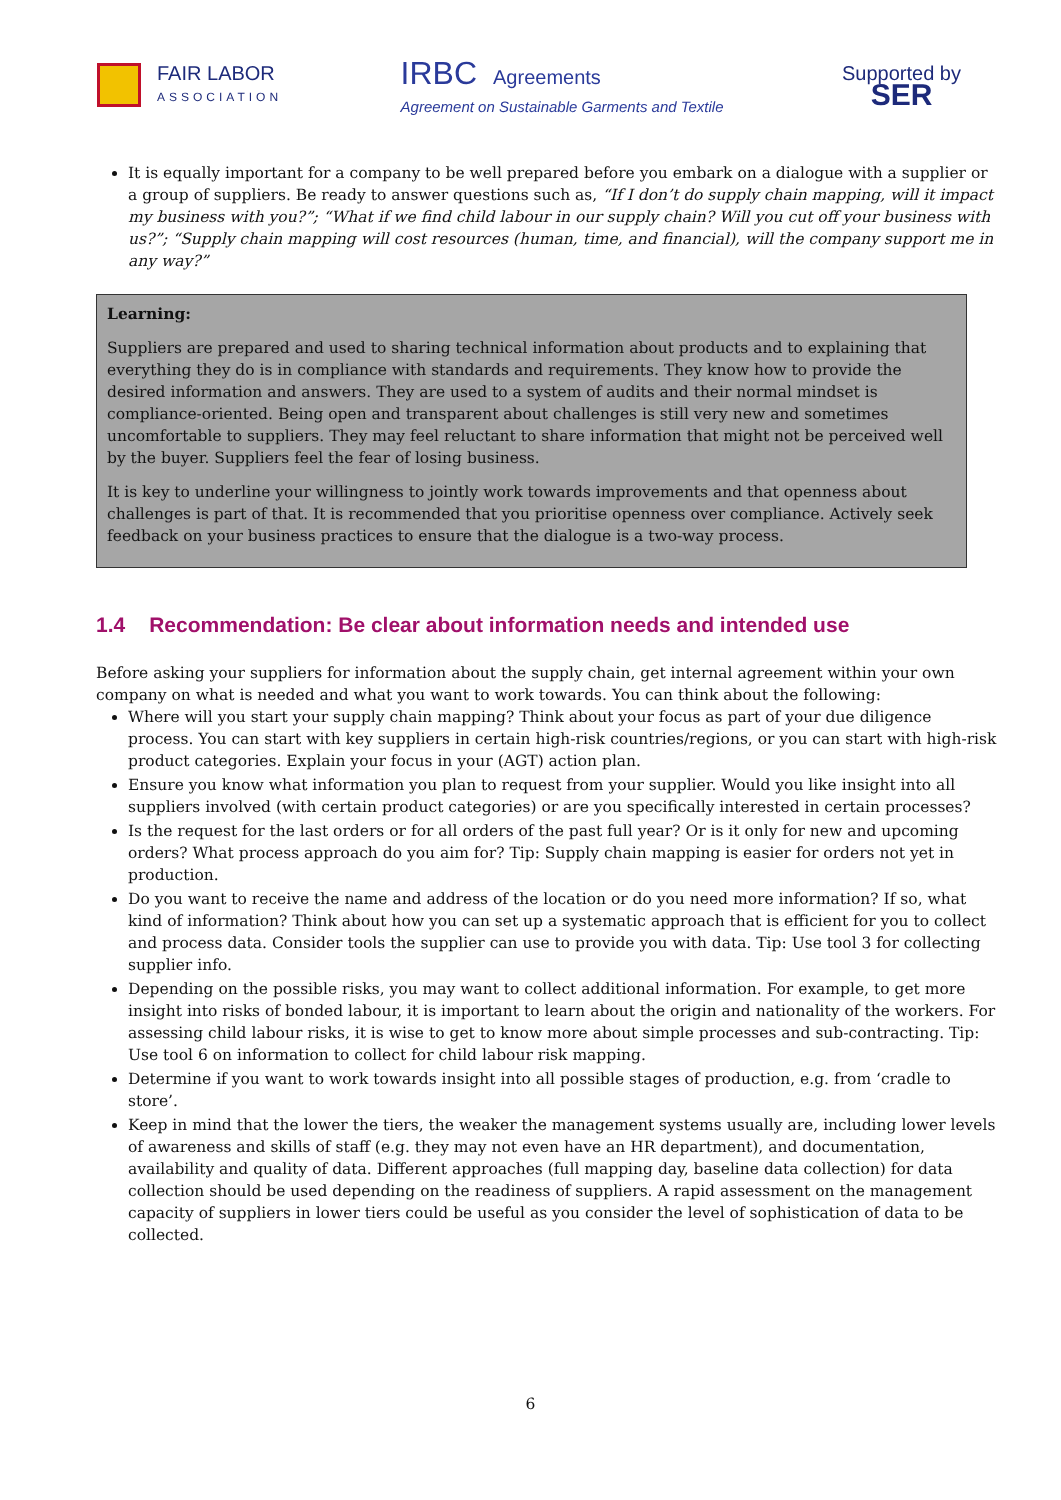FAIR LABOR
ASSOCIATION
IRBC Agreements
Agreement on Sustainable Garments and Textile
Supported by
SER
It is equally important for a company to be well prepared before you embark on a dialogue with a supplier or a group of suppliers. Be ready to answer questions such as, “If I don’t do supply chain mapping, will it impact my business with you?”; “What if we find child labour in our supply chain? Will you cut off your business with us?”; “Supply chain mapping will cost resources (human, time, and financial), will the company support me in any way?”
Learning:
Suppliers are prepared and used to sharing technical information about products and to explaining that everything they do is in compliance with standards and requirements. They know how to provide the desired information and answers. They are used to a system of audits and their normal mindset is compliance-oriented. Being open and transparent about challenges is still very new and sometimes uncomfortable to suppliers. They may feel reluctant to share information that might not be perceived well by the buyer. Suppliers feel the fear of losing business.
It is key to underline your willingness to jointly work towards improvements and that openness about challenges is part of that. It is recommended that you prioritise openness over compliance. Actively seek feedback on your business practices to ensure that the dialogue is a two-way process.
1.4 Recommendation: Be clear about information needs and intended use
Before asking your suppliers for information about the supply chain, get internal agreement within your own company on what is needed and what you want to work towards. You can think about the following:
Where will you start your supply chain mapping? Think about your focus as part of your due diligence process. You can start with key suppliers in certain high-risk countries/regions, or you can start with high-risk product categories. Explain your focus in your (AGT) action plan.
Ensure you know what information you plan to request from your supplier. Would you like insight into all suppliers involved (with certain product categories) or are you specifically interested in certain processes?
Is the request for the last orders or for all orders of the past full year? Or is it only for new and upcoming orders? What process approach do you aim for? Tip: Supply chain mapping is easier for orders not yet in production.
Do you want to receive the name and address of the location or do you need more information? If so, what kind of information? Think about how you can set up a systematic approach that is efficient for you to collect and process data. Consider tools the supplier can use to provide you with data. Tip: Use tool 3 for collecting supplier info.
Depending on the possible risks, you may want to collect additional information. For example, to get more insight into risks of bonded labour, it is important to learn about the origin and nationality of the workers. For assessing child labour risks, it is wise to get to know more about simple processes and sub-contracting. Tip: Use tool 6 on information to collect for child labour risk mapping.
Determine if you want to work towards insight into all possible stages of production, e.g. from ‘cradle to store’.
Keep in mind that the lower the tiers, the weaker the management systems usually are, including lower levels of awareness and skills of staff (e.g. they may not even have an HR department), and documentation, availability and quality of data. Different approaches (full mapping day, baseline data collection) for data collection should be used depending on the readiness of suppliers. A rapid assessment on the management capacity of suppliers in lower tiers could be useful as you consider the level of sophistication of data to be collected.
6